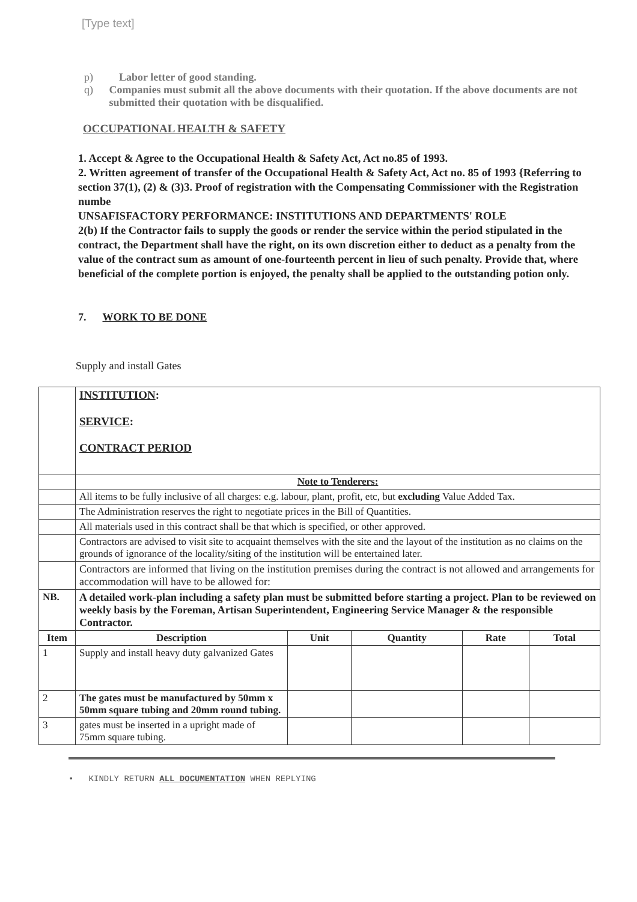[Type text]
p) Labor letter of good standing.
q) Companies must submit all the above documents with their quotation. If the above documents are not submitted their quotation with be disqualified.
OCCUPATIONAL HEALTH & SAFETY
1. Accept & Agree to the Occupational Health & Safety Act, Act no.85 of 1993.
2. Written agreement of transfer of the Occupational Health & Safety Act, Act no. 85 of 1993 {Referring to section 37(1), (2) & (3)3. Proof of registration with the Compensating Commissioner with the Registration numbe
UNSAFISFACTORY PERFORMANCE: INSTITUTIONS AND DEPARTMENTS' ROLE
2(b) If the Contractor fails to supply the goods or render the service within the period stipulated in the contract, the Department shall have the right, on its own discretion either to deduct as a penalty from the value of the contract sum as amount of one-fourteenth percent in lieu of such penalty. Provide that, where beneficial of the complete portion is enjoyed, the penalty shall be applied to the outstanding potion only.
7. WORK TO BE DONE
Supply and install Gates
| | INSTITUTION : SERVICE : CONTRACT PERIOD | | | | |
| | Note to Tenderers: | | | | |
| | All items to be fully inclusive of all charges: e.g. labour, plant, profit, etc, but excluding Value Added Tax. | | | | |
| | The Administration reserves the right to negotiate prices in the Bill of Quantities. | | | | |
| | All materials used in this contract shall be that which is specified, or other approved. | | | | |
| | Contractors are advised to visit site to acquaint themselves with the site and the layout of the institution as no claims on the grounds of ignorance of the locality/siting of the institution will be entertained later. | | | | |
| | Contractors are informed that living on the institution premises during the contract is not allowed and arrangements for accommodation will have to be allowed for: | | | | |
| NB. | A detailed work-plan including a safety plan must be submitted before starting a project. Plan to be reviewed on weekly basis by the Foreman, Artisan Superintendent, Engineering Service Manager & the responsible Contractor. | | | | |
| Item | Description | Unit | Quantity | Rate | Total |
| 1 | Supply and install heavy duty galvanized Gates | | | | |
| 2 | The gates must be manufactured by 50mm x 50mm square tubing and 20mm round tubing. | | | | |
| 3 | gates must be inserted in a upright made of 75mm square tubing. | | | | |
• KINDLY RETURN ALL DOCUMENTATION WHEN REPLYING